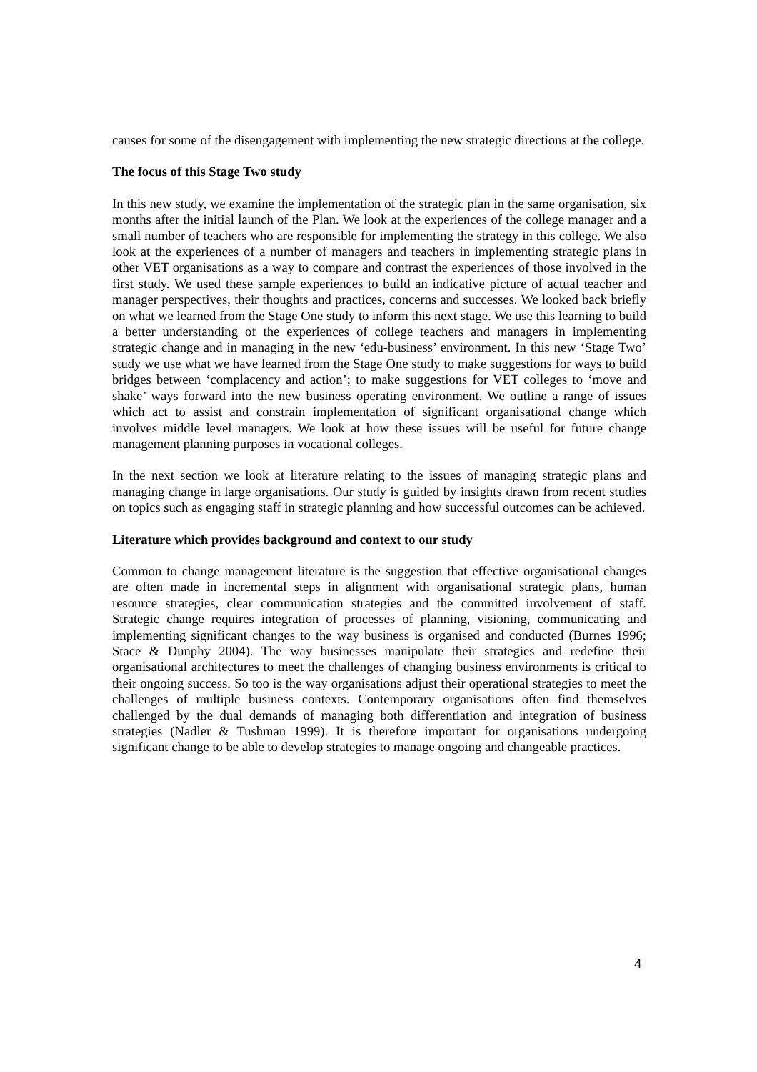causes for some of the disengagement with implementing the new strategic directions at the college.
The focus of this Stage Two study
In this new study, we examine the implementation of the strategic plan in the same organisation, six months after the initial launch of the Plan. We look at the experiences of the college manager and a small number of teachers who are responsible for implementing the strategy in this college. We also look at the experiences of a number of managers and teachers in implementing strategic plans in other VET organisations as a way to compare and contrast the experiences of those involved in the first study. We used these sample experiences to build an indicative picture of actual teacher and manager perspectives, their thoughts and practices, concerns and successes. We looked back briefly on what we learned from the Stage One study to inform this next stage. We use this learning to build a better understanding of the experiences of college teachers and managers in implementing strategic change and in managing in the new ‘edu-business’ environment. In this new ‘Stage Two’ study we use what we have learned from the Stage One study to make suggestions for ways to build bridges between ‘complacency and action’; to make suggestions for VET colleges to ‘move and shake’ ways forward into the new business operating environment. We outline a range of issues which act to assist and constrain implementation of significant organisational change which involves middle level managers. We look at how these issues will be useful for future change management planning purposes in vocational colleges.
In the next section we look at literature relating to the issues of managing strategic plans and managing change in large organisations. Our study is guided by insights drawn from recent studies on topics such as engaging staff in strategic planning and how successful outcomes can be achieved.
Literature which provides background and context to our study
Common to change management literature is the suggestion that effective organisational changes are often made in incremental steps in alignment with organisational strategic plans, human resource strategies, clear communication strategies and the committed involvement of staff. Strategic change requires integration of processes of planning, visioning, communicating and implementing significant changes to the way business is organised and conducted (Burnes 1996; Stace & Dunphy 2004). The way businesses manipulate their strategies and redefine their organisational architectures to meet the challenges of changing business environments is critical to their ongoing success. So too is the way organisations adjust their operational strategies to meet the challenges of multiple business contexts. Contemporary organisations often find themselves challenged by the dual demands of managing both differentiation and integration of business strategies (Nadler & Tushman 1999). It is therefore important for organisations undergoing significant change to be able to develop strategies to manage ongoing and changeable practices.
4